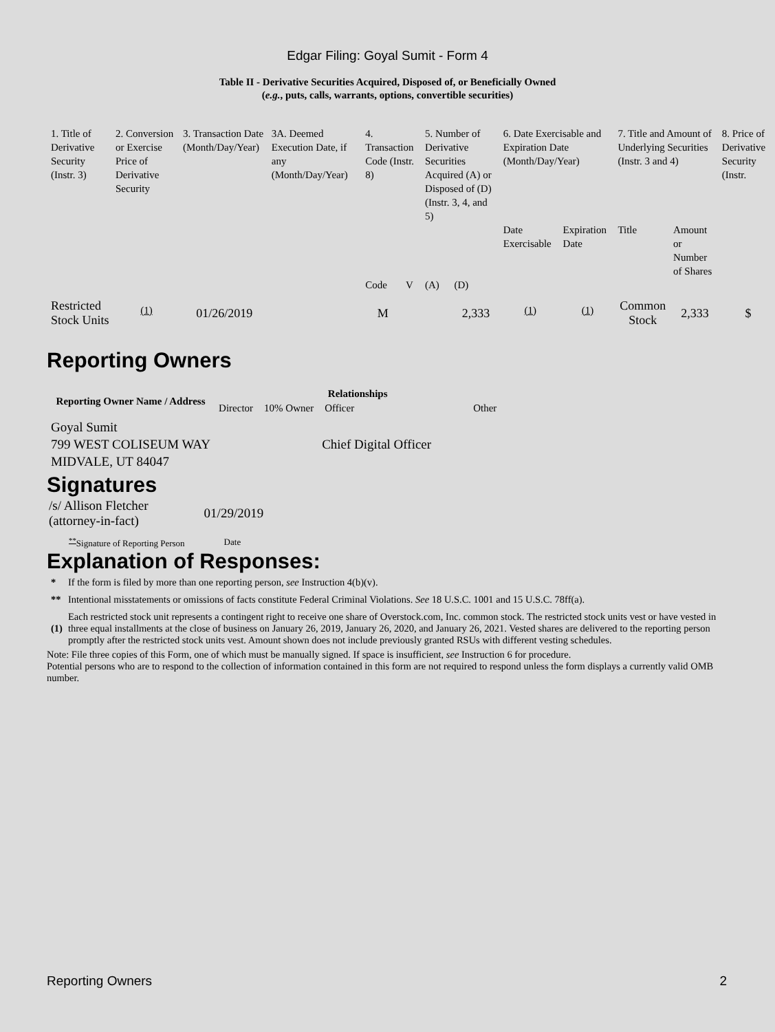Edgar Filing: Goyal Sumit - Form 4
Table II - Derivative Securities Acquired, Disposed of, or Beneficially Owned
(e.g., puts, calls, warrants, options, convertible securities)
| 1. Title of Derivative Security (Instr. 3) | 2. Conversion or Exercise Price of Derivative Security | 3. Transaction Date (Month/Day/Year) | 3A. Deemed Execution Date, if any (Month/Day/Year) | 4. Transaction Code (Instr. 8) | | 5. Number of Derivative Securities Acquired (A) or Disposed of (D) (Instr. 3, 4, and 5) | | 6. Date Exercisable and Expiration Date (Month/Day/Year) | | 7. Title and Amount of Underlying Securities (Instr. 3 and 4) | | 8. Price of Derivative Security (Instr. |
| --- | --- | --- | --- | --- | --- | --- | --- | --- | --- | --- | --- | --- |
| | | | | | | | | Date Exercisable | Expiration Date | Title | Amount or Number of Shares | |
| | | | | Code | V | (A) | (D) | | | | | |
| Restricted Stock Units | <sup>(1)</sup> | 01/26/2019 | | M | | | 2,333 | <sup>(1)</sup> | <sup>(1)</sup> | Common Stock | 2,333 | $ |
Reporting Owners
| Reporting Owner Name / Address | Relationships | | | |
| --- | --- | --- | --- | --- |
| | Director | 10% Owner | Officer | Other |
| Goyal Sumit 799 WEST COLISEUM WAY MIDVALE, UT 84047 | | | Chief Digital Officer | |
Signatures
| /s/ Allison Fletcher (attorney-in-fact) | 01/29/2019 |
| <sup>**</sup> Signature of Reporting Person | Date |
Explanation of Responses:
| * | If the form is filed by more than one reporting person, see Instruction 4(b)(v). |
| ** | Intentional misstatements or omissions of facts constitute Federal Criminal Violations. See 18 U.S.C. 1001 and 15 U.S.C. 78ff(a). |
| (1) | Each restricted stock unit represents a contingent right to receive one share of Overstock.com, Inc. common stock. The restricted stock units vest or have vested in three equal installments at the close of business on January 26, 2019, January 26, 2020, and January 26, 2021. Vested shares are delivered to the reporting person promptly after the restricted stock units vest. Amount shown does not include previously granted RSUs with different vesting schedules. |
Note: File three copies of this Form, one of which must be manually signed. If space is insufficient, see Instruction 6 for procedure.
Potential persons who are to respond to the collection of information contained in this form are not required to respond unless the form displays a currently valid OMB number.
Reporting Owners 2